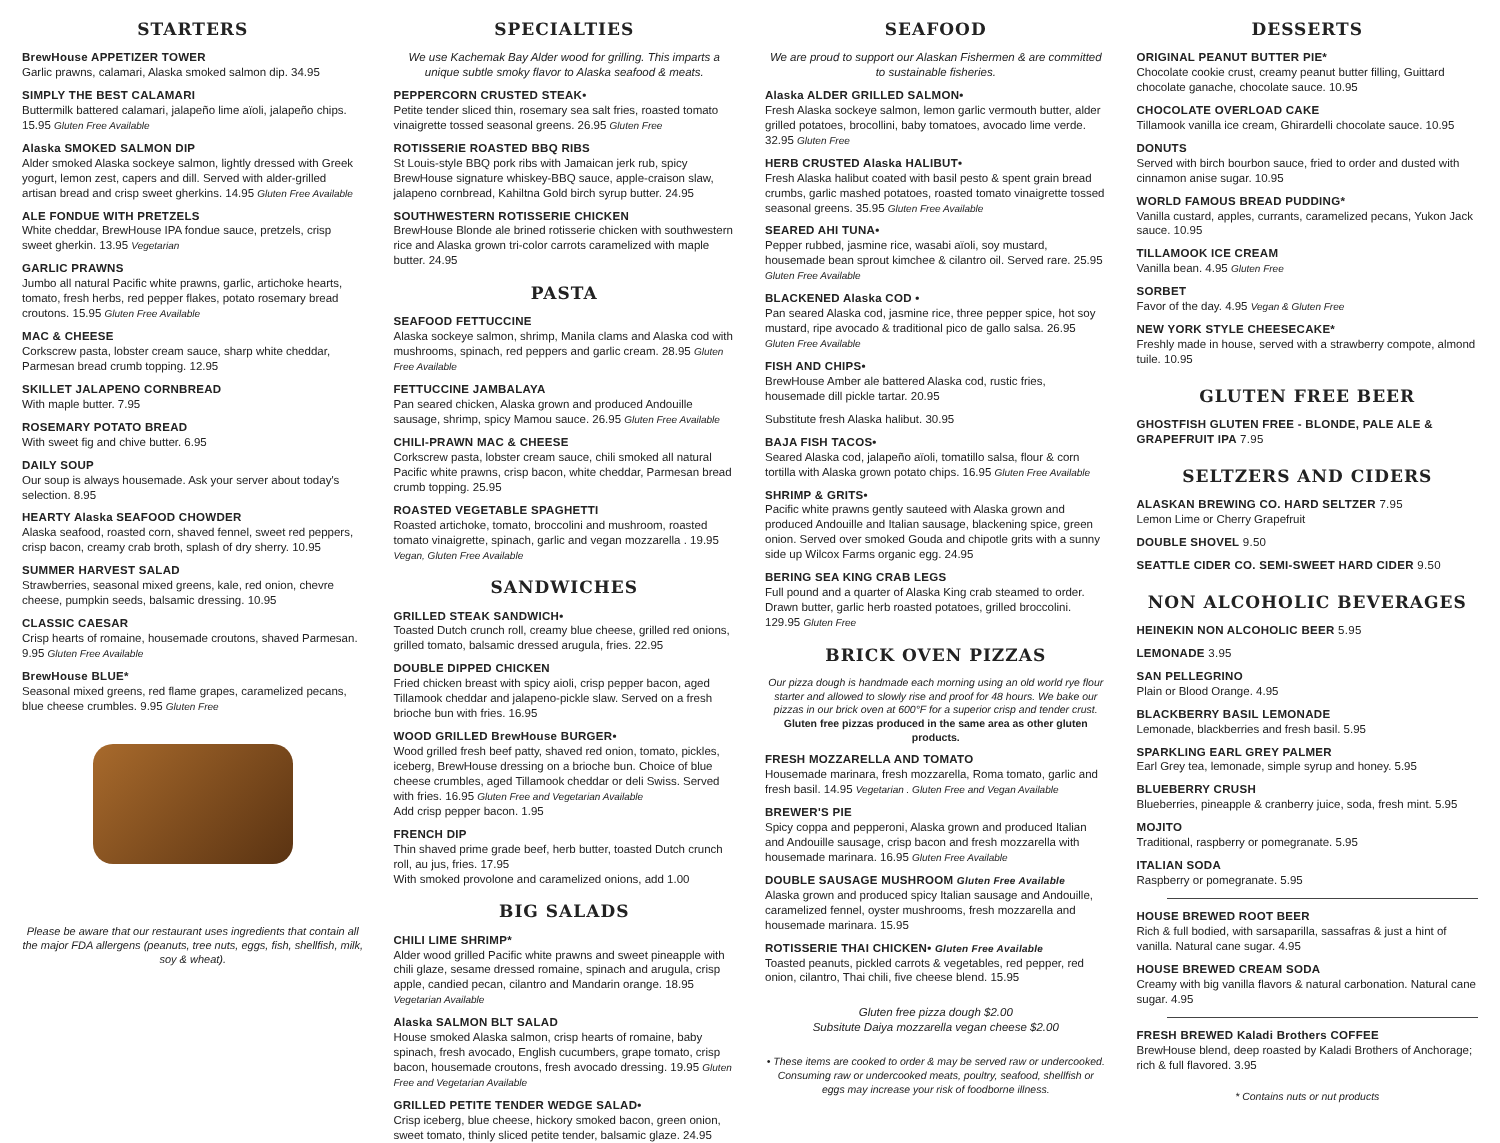STARTERS
BrewHouse APPETIZER TOWER
Garlic prawns, calamari, Alaska smoked salmon dip. 34.95
SIMPLY THE BEST CALAMARI
Buttermilk battered calamari, jalapeño lime aïoli, jalapeño chips. 15.95 Gluten Free Available
Alaska SMOKED SALMON DIP
Alder smoked Alaska sockeye salmon, lightly dressed with Greek yogurt, lemon zest, capers and dill. Served with alder-grilled artisan bread and crisp sweet gherkins. 14.95 Gluten Free Available
ALE FONDUE WITH PRETZELS
White cheddar, BrewHouse IPA fondue sauce, pretzels, crisp sweet gherkin. 13.95 Vegetarian
GARLIC PRAWNS
Jumbo all natural Pacific white prawns, garlic, artichoke hearts, tomato, fresh herbs, red pepper flakes, potato rosemary bread croutons. 15.95 Gluten Free Available
MAC & CHEESE
Corkscrew pasta, lobster cream sauce, sharp white cheddar, Parmesan bread crumb topping. 12.95
SKILLET JALAPENO CORNBREAD
With maple butter. 7.95
ROSEMARY POTATO BREAD
With sweet fig and chive butter. 6.95
DAILY SOUP
Our soup is always housemade. Ask your server about today's selection. 8.95
HEARTY Alaska SEAFOOD CHOWDER
Alaska seafood, roasted corn, shaved fennel, sweet red peppers, crisp bacon, creamy crab broth, splash of dry sherry. 10.95
SUMMER HARVEST SALAD
Strawberries, seasonal mixed greens, kale, red onion, chevre cheese, pumpkin seeds, balsamic dressing. 10.95
CLASSIC CAESAR
Crisp hearts of romaine, housemade croutons, shaved Parmesan. 9.95 Gluten Free Available
BrewHouse BLUE*
Seasonal mixed greens, red flame grapes, caramelized pecans, blue cheese crumbles. 9.95 Gluten Free
Please be aware that our restaurant uses ingredients that contain all the major FDA allergens (peanuts, tree nuts, eggs, fish, shellfish, milk, soy & wheat).
SPECIALTIES
We use Kachemak Bay Alder wood for grilling. This imparts a unique subtle smoky flavor to Alaska seafood & meats.
PEPPERCORN CRUSTED STEAK•
Petite tender sliced thin, rosemary sea salt fries, roasted tomato vinaigrette tossed seasonal greens. 26.95 Gluten Free
ROTISSERIE ROASTED BBQ RIBS
St Louis-style BBQ pork ribs with Jamaican jerk rub, spicy BrewHouse signature whiskey-BBQ sauce, apple-craison slaw, jalapeno cornbread, Kahiltna Gold birch syrup butter. 24.95
SOUTHWESTERN ROTISSERIE CHICKEN
BrewHouse Blonde ale brined rotisserie chicken with southwestern rice and Alaska grown tri-color carrots caramelized with maple butter. 24.95
PASTA
SEAFOOD FETTUCCINE
Alaska sockeye salmon, shrimp, Manila clams and Alaska cod with mushrooms, spinach, red peppers and garlic cream. 28.95 Gluten Free Available
FETTUCCINE JAMBALAYA
Pan seared chicken, Alaska grown and produced Andouille sausage, shrimp, spicy Mamou sauce. 26.95 Gluten Free Available
CHILI-PRAWN MAC & CHEESE
Corkscrew pasta, lobster cream sauce, chili smoked all natural Pacific white prawns, crisp bacon, white cheddar, Parmesan bread crumb topping. 25.95
ROASTED VEGETABLE SPAGHETTI
Roasted artichoke, tomato, broccolini and mushroom, roasted tomato vinaigrette, spinach, garlic and vegan mozzarella . 19.95 Vegan, Gluten Free Available
SANDWICHES
GRILLED STEAK SANDWICH•
Toasted Dutch crunch roll, creamy blue cheese, grilled red onions, grilled tomato, balsamic dressed arugula, fries. 22.95
DOUBLE DIPPED CHICKEN
Fried chicken breast with spicy aioli, crisp pepper bacon, aged Tillamook cheddar and jalapeno-pickle slaw. Served on a fresh brioche bun with fries. 16.95
WOOD GRILLED BrewHouse BURGER•
Wood grilled fresh beef patty, shaved red onion, tomato, pickles, iceberg, BrewHouse dressing on a brioche bun. Choice of blue cheese crumbles, aged Tillamook cheddar or deli Swiss. Served with fries. 16.95 Gluten Free and Vegetarian Available
Add crisp pepper bacon. 1.95
FRENCH DIP
Thin shaved prime grade beef, herb butter, toasted Dutch crunch roll, au jus, fries. 17.95
With smoked provolone and caramelized onions, add 1.00
BIG SALADS
CHILI LIME SHRIMP*
Alder wood grilled Pacific white prawns and sweet pineapple with chili glaze, sesame dressed romaine, spinach and arugula, crisp apple, candied pecan, cilantro and Mandarin orange. 18.95 Vegetarian Available
Alaska SALMON BLT SALAD
House smoked Alaska salmon, crisp hearts of romaine, baby spinach, fresh avocado, English cucumbers, grape tomato, crisp bacon, housemade croutons, fresh avocado dressing. 19.95 Gluten Free and Vegetarian Available
GRILLED PETITE TENDER WEDGE SALAD•
Crisp iceberg, blue cheese, hickory smoked bacon, green onion, sweet tomato, thinly sliced petite tender, balsamic glaze. 24.95
SEAFOOD
We are proud to support our Alaskan Fishermen & are committed to sustainable fisheries.
Alaska ALDER GRILLED SALMON•
Fresh Alaska sockeye salmon, lemon garlic vermouth butter, alder grilled potatoes, brocollini, baby tomatoes, avocado lime verde. 32.95 Gluten Free
HERB CRUSTED Alaska HALIBUT•
Fresh Alaska halibut coated with basil pesto & spent grain bread crumbs, garlic mashed potatoes, roasted tomato vinaigrette tossed seasonal greens. 35.95 Gluten Free Available
SEARED AHI TUNA•
Pepper rubbed, jasmine rice, wasabi aïoli, soy mustard, housemade bean sprout kimchee & cilantro oil. Served rare. 25.95 Gluten Free Available
BLACKENED Alaska COD •
Pan seared Alaska cod, jasmine rice, three pepper spice, hot soy mustard, ripe avocado & traditional pico de gallo salsa. 26.95 Gluten Free Available
FISH AND CHIPS•
BrewHouse Amber ale battered Alaska cod, rustic fries, housemade dill pickle tartar. 20.95
Substitute fresh Alaska halibut. 30.95
BAJA FISH TACOS•
Seared Alaska cod, jalapeño aïoli, tomatillo salsa, flour & corn tortilla with Alaska grown potato chips. 16.95 Gluten Free Available
SHRIMP & GRITS•
Pacific white prawns gently sauteed with Alaska grown and produced Andouille and Italian sausage, blackening spice, green onion. Served over smoked Gouda and chipotle grits with a sunny side up Wilcox Farms organic egg. 24.95
BERING SEA KING CRAB LEGS
Full pound and a quarter of Alaska King crab steamed to order. Drawn butter, garlic herb roasted potatoes, grilled broccolini. 129.95 Gluten Free
BRICK OVEN PIZZAS
Our pizza dough is handmade each morning using an old world rye flour starter and allowed to slowly rise and proof for 48 hours. We bake our pizzas in our brick oven at 600°F for a superior crisp and tender crust.
Gluten free pizzas produced in the same area as other gluten products.
FRESH MOZZARELLA AND TOMATO
Housemade marinara, fresh mozzarella, Roma tomato, garlic and fresh basil. 14.95 Vegetarian . Gluten Free and Vegan Available
BREWER'S PIE
Spicy coppa and pepperoni, Alaska grown and produced Italian and Andouille sausage, crisp bacon and fresh mozzarella with housemade marinara. 16.95 Gluten Free Available
DOUBLE SAUSAGE MUSHROOM Gluten Free Available
Alaska grown and produced spicy Italian sausage and Andouille, caramelized fennel, oyster mushrooms, fresh mozzarella and housemade marinara. 15.95
ROTISSERIE THAI CHICKEN• Gluten Free Available
Toasted peanuts, pickled carrots & vegetables, red pepper, red onion, cilantro, Thai chili, five cheese blend. 15.95
Gluten free pizza dough $2.00
Subsitute Daiya mozzarella vegan cheese $2.00
• These items are cooked to order & may be served raw or undercooked. Consuming raw or undercooked meats, poultry, seafood, shellfish or eggs may increase your risk of foodborne illness.
DESSERTS
ORIGINAL PEANUT BUTTER PIE*
Chocolate cookie crust, creamy peanut butter filling, Guittard chocolate ganache, chocolate sauce. 10.95
CHOCOLATE OVERLOAD CAKE
Tillamook vanilla ice cream, Ghirardelli chocolate sauce. 10.95
DONUTS
Served with birch bourbon sauce, fried to order and dusted with cinnamon anise sugar. 10.95
WORLD FAMOUS BREAD PUDDING*
Vanilla custard, apples, currants, caramelized pecans, Yukon Jack sauce. 10.95
TILLAMOOK ICE CREAM
Vanilla bean. 4.95 Gluten Free
SORBET
Favor of the day. 4.95 Vegan & Gluten Free
NEW YORK STYLE CHEESECAKE*
Freshly made in house, served with a strawberry compote, almond tuile. 10.95
GLUTEN FREE BEER
GHOSTFISH GLUTEN FREE - BLONDE, PALE ALE & GRAPEFRUIT IPA 7.95
SELTZERS AND CIDERS
ALASKAN BREWING CO. HARD SELTZER 7.95
Lemon Lime or Cherry Grapefruit
DOUBLE SHOVEL 9.50
SEATTLE CIDER CO. SEMI-SWEET HARD CIDER 9.50
NON ALCOHOLIC BEVERAGES
HEINEKIN NON ALCOHOLIC BEER 5.95
LEMONADE 3.95
SAN PELLEGRINO
Plain or Blood Orange. 4.95
BLACKBERRY BASIL LEMONADE
Lemonade, blackberries and fresh basil. 5.95
SPARKLING EARL GREY PALMER
Earl Grey tea, lemonade, simple syrup and honey. 5.95
BLUEBERRY CRUSH
Blueberries, pineapple & cranberry juice, soda, fresh mint. 5.95
MOJITO
Traditional, raspberry or pomegranate. 5.95
ITALIAN SODA
Raspberry or pomegranate. 5.95
HOUSE BREWED ROOT BEER
Rich & full bodied, with sarsaparilla, sassafras & just a hint of vanilla. Natural cane sugar. 4.95
HOUSE BREWED CREAM SODA
Creamy with big vanilla flavors & natural carbonation. Natural cane sugar. 4.95
FRESH BREWED Kaladi Brothers COFFEE
BrewHouse blend, deep roasted by Kaladi Brothers of Anchorage; rich & full flavored. 3.95
* Contains nuts or nut products